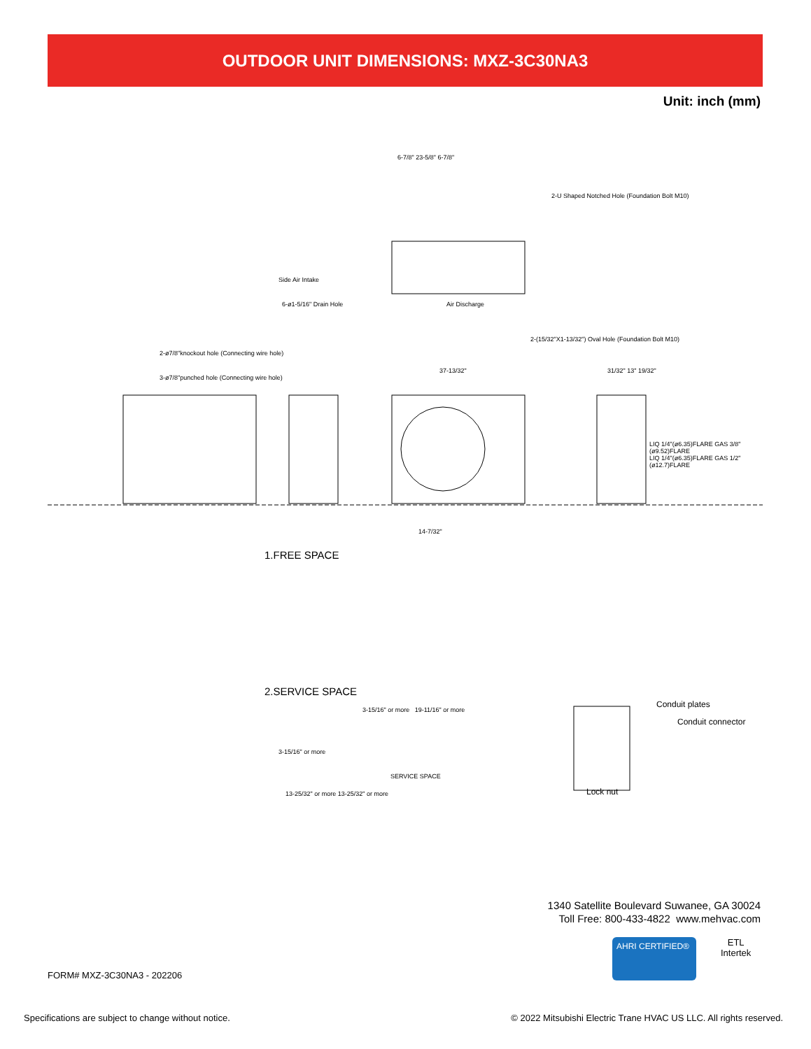OUTDOOR UNIT DIMENSIONS: MXZ-3C30NA3
Unit: inch (mm)
6-7/8" 23-5/8" 6-7/8"
2-U Shaped Notched Hole (Foundation Bolt M10)
Side Air Intake
6-ø1-5/16" Drain Hole Air Discharge
2-(15/32"X1-13/32") Oval Hole (Foundation Bolt M10)
2-ø7/8"knockout hole (Connecting wire hole)
3-ø7/8"punched hole (Connecting wire hole)
37-13/32" 31/32" 13" 19/32"
LIQ 1/4"(ø6.35)FLARE GAS 3/8"(ø9.52)FLARE
LIQ 1/4"(ø6.35)FLARE GAS 1/2"(ø12.7)FLARE
14-7/32"
1.FREE SPACE
2.SERVICE SPACE
3-15/16" or more 19-11/16" or more
3-15/16" or more
SERVICE SPACE
13-25/32" or more 13-25/32" or more
Conduit plates
Conduit connector
Lock nut
1340 Satellite Boulevard Suwanee, GA 30024
Toll Free: 800-433-4822 www.mehvac.com
AHRI CERTIFIED®
ETL
Intertek
FORM# MXZ-3C30NA3 - 202206
Specifications are subject to change without notice.
© 2022 Mitsubishi Electric Trane HVAC US LLC. All rights reserved.